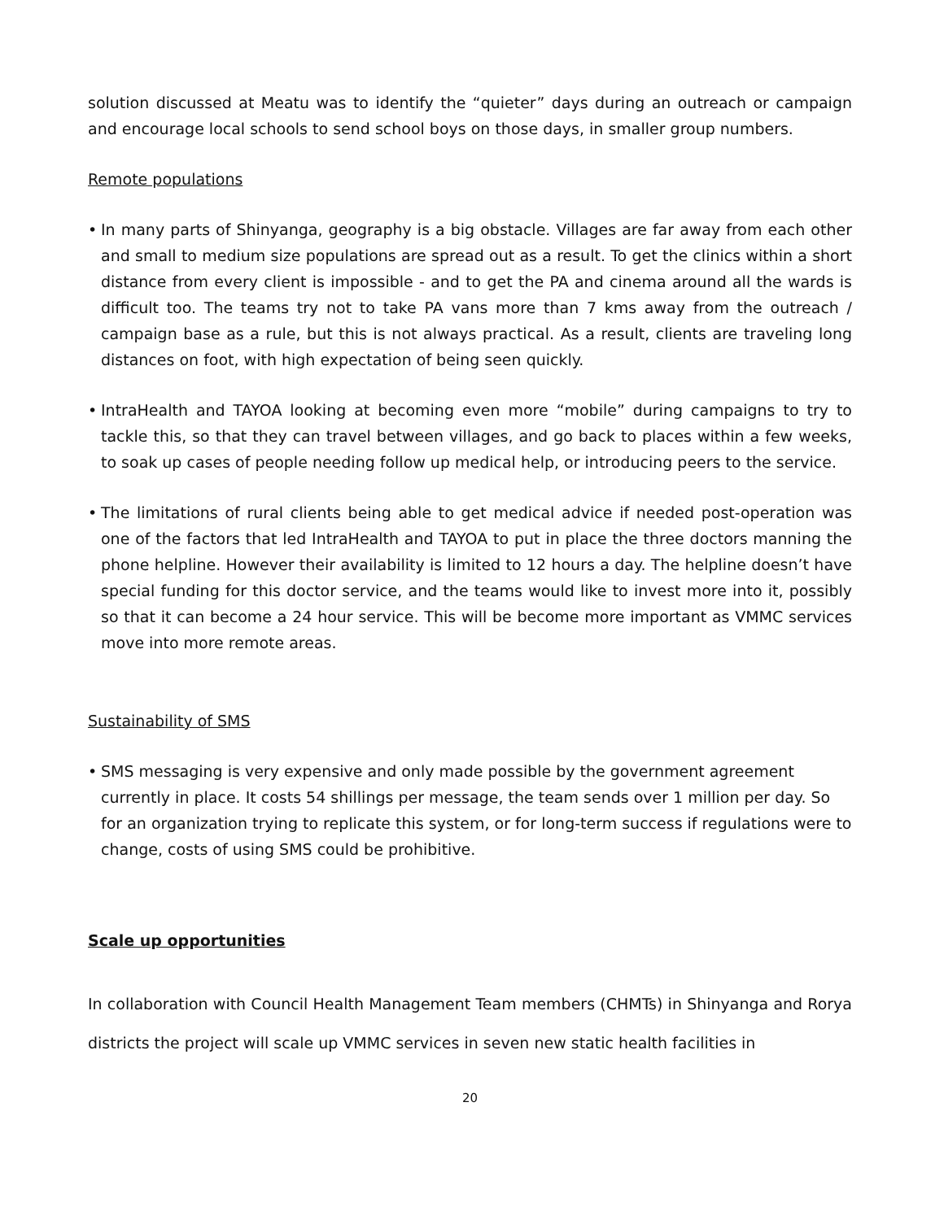solution discussed at Meatu was to identify the “quieter” days during an outreach or campaign and encourage local schools to send school boys on those days, in smaller group numbers.
Remote populations
• In many parts of Shinyanga, geography is a big obstacle. Villages are far away from each other and small to medium size populations are spread out as a result. To get the clinics within a short distance from every client is impossible - and to get the PA and cinema around all the wards is difficult too. The teams try not to take PA vans more than 7 kms away from the outreach / campaign base as a rule, but this is not always practical. As a result, clients are traveling long distances on foot, with high expectation of being seen quickly.
• IntraHealth and TAYOA looking at becoming even more “mobile” during campaigns to try to tackle this, so that they can travel between villages, and go back to places within a few weeks, to soak up cases of people needing follow up medical help, or introducing peers to the service.
• The limitations of rural clients being able to get medical advice if needed post-operation was one of the factors that led IntraHealth and TAYOA to put in place the three doctors manning the phone helpline. However their availability is limited to 12 hours a day. The helpline doesn’t have special funding for this doctor service, and the teams would like to invest more into it, possibly so that it can become a 24 hour service. This will be become more important as VMMC services move into more remote areas.
Sustainability of SMS
• SMS messaging is very expensive and only made possible by the government agreement currently in place. It costs 54 shillings per message, the team sends over 1 million per day. So for an organization trying to replicate this system, or for long-term success if regulations were to change, costs of using SMS could be prohibitive.
Scale up opportunities
In collaboration with Council Health Management Team members (CHMTs) in Shinyanga and Rorya districts the project will scale up VMMC services in seven new static health facilities in
20